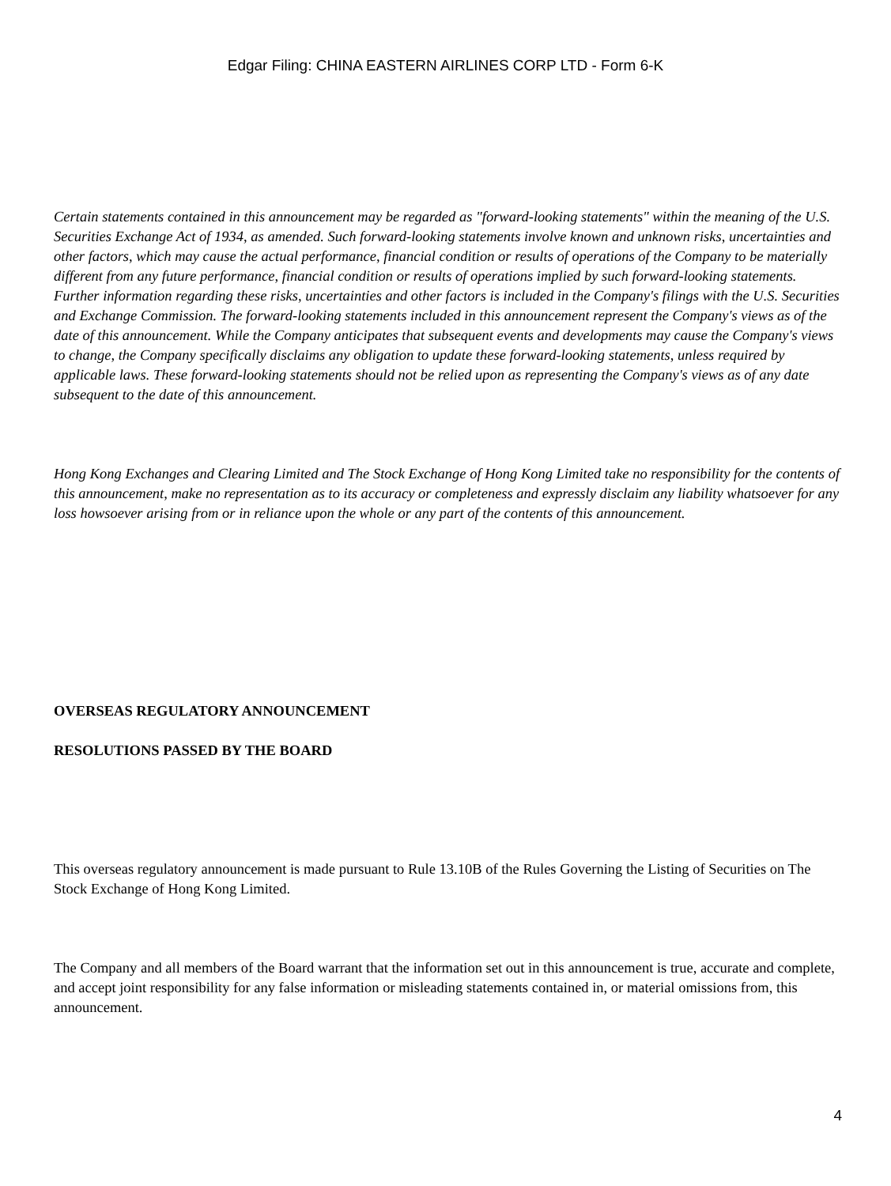Edgar Filing: CHINA EASTERN AIRLINES CORP LTD - Form 6-K
Certain statements contained in this announcement may be regarded as "forward-looking statements" within the meaning of the U.S. Securities Exchange Act of 1934, as amended. Such forward-looking statements involve known and unknown risks, uncertainties and other factors, which may cause the actual performance, financial condition or results of operations of the Company to be materially different from any future performance, financial condition or results of operations implied by such forward-looking statements. Further information regarding these risks, uncertainties and other factors is included in the Company's filings with the U.S. Securities and Exchange Commission. The forward-looking statements included in this announcement represent the Company's views as of the date of this announcement. While the Company anticipates that subsequent events and developments may cause the Company's views to change, the Company specifically disclaims any obligation to update these forward-looking statements, unless required by applicable laws. These forward-looking statements should not be relied upon as representing the Company's views as of any date subsequent to the date of this announcement.
Hong Kong Exchanges and Clearing Limited and The Stock Exchange of Hong Kong Limited take no responsibility for the contents of this announcement, make no representation as to its accuracy or completeness and expressly disclaim any liability whatsoever for any loss howsoever arising from or in reliance upon the whole or any part of the contents of this announcement.
OVERSEAS REGULATORY ANNOUNCEMENT
RESOLUTIONS PASSED BY THE BOARD
This overseas regulatory announcement is made pursuant to Rule 13.10B of the Rules Governing the Listing of Securities on The Stock Exchange of Hong Kong Limited.
The Company and all members of the Board warrant that the information set out in this announcement is true, accurate and complete, and accept joint responsibility for any false information or misleading statements contained in, or material omissions from, this announcement.
4